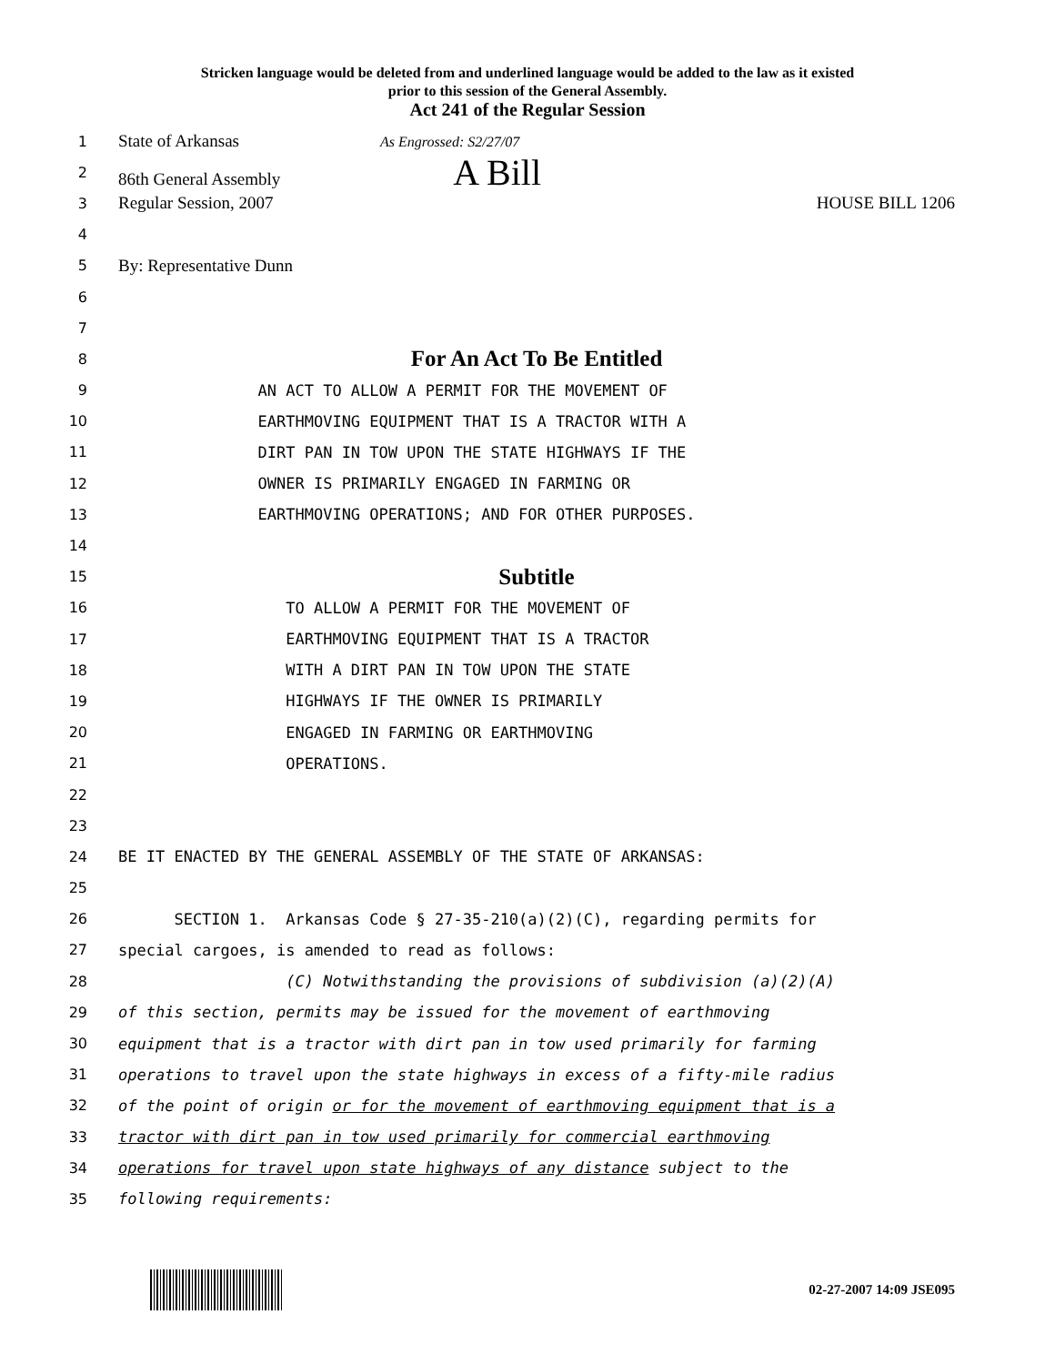Stricken language would be deleted from and underlined language would be added to the law as it existed
prior to this session of the General Assembly.
Act 241 of the Regular Session
1 State of Arkansas As Engrossed: S2/27/07
2 86th General Assembly A Bill
3 Regular Session, 2007 HOUSE BILL 1206
4
5 By: Representative Dunn
6
7
8 For An Act To Be Entitled
9 AN ACT TO ALLOW A PERMIT FOR THE MOVEMENT OF
10 EARTHMOVING EQUIPMENT THAT IS A TRACTOR WITH A
11 DIRT PAN IN TOW UPON THE STATE HIGHWAYS IF THE
12 OWNER IS PRIMARILY ENGAGED IN FARMING OR
13 EARTHMOVING OPERATIONS; AND FOR OTHER PURPOSES.
14
15 Subtitle
16 TO ALLOW A PERMIT FOR THE MOVEMENT OF
17 EARTHMOVING EQUIPMENT THAT IS A TRACTOR
18 WITH A DIRT PAN IN TOW UPON THE STATE
19 HIGHWAYS IF THE OWNER IS PRIMARILY
20 ENGAGED IN FARMING OR EARTHMOVING
21 OPERATIONS.
22
23
24 BE IT ENACTED BY THE GENERAL ASSEMBLY OF THE STATE OF ARKANSAS:
25
26 SECTION 1. Arkansas Code § 27-35-210(a)(2)(C), regarding permits for
27 special cargoes, is amended to read as follows:
28 (C) Notwithstanding the provisions of subdivision (a)(2)(A)
29 of this section, permits may be issued for the movement of earthmoving
30 equipment that is a tractor with dirt pan in tow used primarily for farming
31 operations to travel upon the state highways in excess of a fifty-mile radius
32 of the point of origin or for the movement of earthmoving equipment that is a
33 tractor with dirt pan in tow used primarily for commercial earthmoving
34 operations for travel upon state highways of any distance subject to the
35 following requirements:
02-27-2007 14:09 JSE095